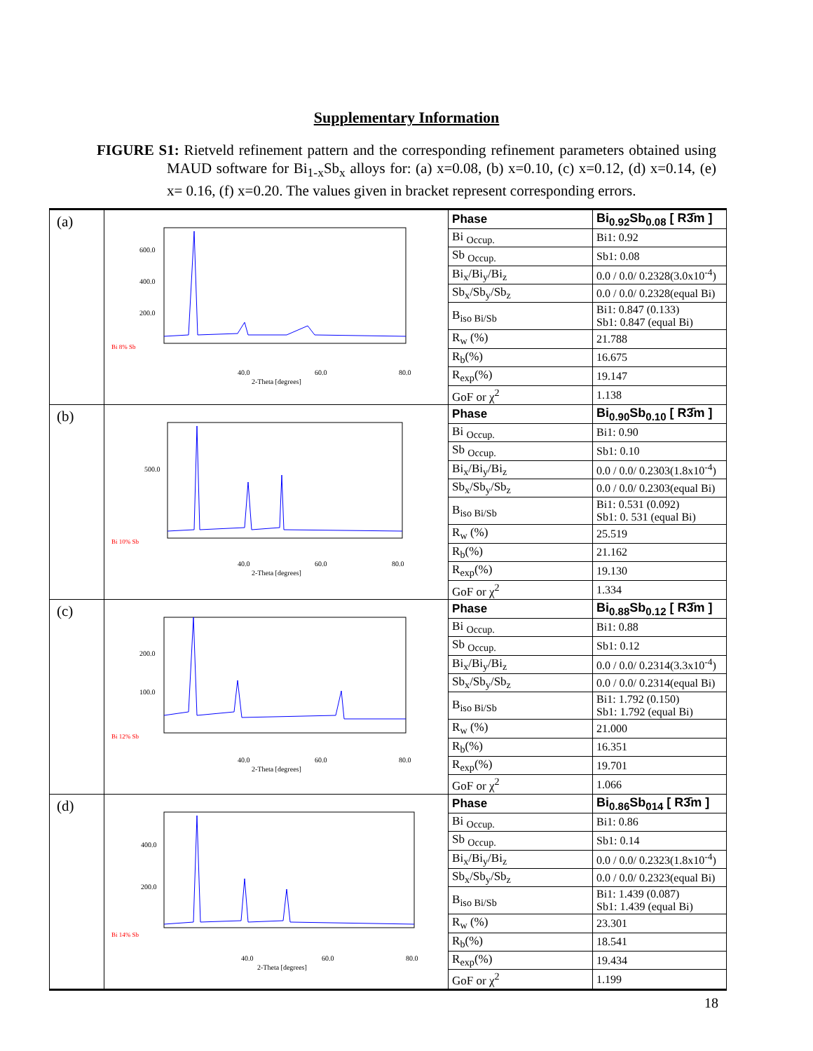Supplementary Information
FIGURE S1: Rietveld refinement pattern and the corresponding refinement parameters obtained using MAUD software for Bi<sub>1-x</sub>Sb<sub>x</sub> alloys for: (a) x=0.08, (b) x=0.10, (c) x=0.12, (d) x=0.14, (e) x= 0.16, (f) x=0.20. The values given in bracket represent corresponding errors.
| (a) | 600.0 400.0 200.0 Bi 8% Sb 40.0 60.0 80.0 2-Theta [degrees] | / Phase / Bi<sub>0.92</sub>Sb<sub>0.08</sub> [ R3̄m ] / / Bi <sub>Occup.</sub> / Bi1: 0.92 / / Sb <sub>Occup.</sub> / Sb1: 0.08 / / Bi<sub>x</sub>/Bi<sub>y</sub>/Bi<sub>z</sub> / 0.0 / 0.0/ 0.2328(3.0x10<sup>-4</sup>) / / Sb<sub>x</sub>/Sb<sub>y</sub>/Sb<sub>z</sub> / 0.0 / 0.0/ 0.2328(equal Bi) / / B<sub>iso Bi/Sb</sub> / Bi1: 0.847 (0.133) Sb1: 0.847 (equal Bi) / / R<sub>w</sub> (%) / 21.788 / / R<sub>b</sub>(%) / 16.675 / / R<sub>exp</sub>(%) / 19.147 / / GoF or χ<sup>2</sup> / 1.138 / |
| (b) | 500.0 Bi 10% Sb 40.0 60.0 80.0 2-Theta [degrees] | / Phase / Bi<sub>0.90</sub>Sb<sub>0.10</sub> [ R3̄m ] / / Bi <sub>Occup.</sub> / Bi1: 0.90 / / Sb <sub>Occup.</sub> / Sb1: 0.10 / / Bi<sub>x</sub>/Bi<sub>y</sub>/Bi<sub>z</sub> / 0.0 / 0.0/ 0.2303(1.8x10<sup>-4</sup>) / / Sb<sub>x</sub>/Sb<sub>y</sub>/Sb<sub>z</sub> / 0.0 / 0.0/ 0.2303(equal Bi) / / B<sub>iso Bi/Sb</sub> / Bi1: 0.531 (0.092) Sb1: 0. 531 (equal Bi) / / R<sub>w</sub> (%) / 25.519 / / R<sub>b</sub>(%) / 21.162 / / R<sub>exp</sub>(%) / 19.130 / / GoF or χ<sup>2</sup> / 1.334 / |
| (c) | 200.0 100.0 Bi 12% Sb 40.0 60.0 80.0 2-Theta [degrees] | / Phase / Bi<sub>0.88</sub>Sb<sub>0.12</sub> [ R3̄m ] / / Bi <sub>Occup.</sub> / Bi1: 0.88 / / Sb <sub>Occup.</sub> / Sb1: 0.12 / / Bi<sub>x</sub>/Bi<sub>y</sub>/Bi<sub>z</sub> / 0.0 / 0.0/ 0.2314(3.3x10<sup>-4</sup>) / / Sb<sub>x</sub>/Sb<sub>y</sub>/Sb<sub>z</sub> / 0.0 / 0.0/ 0.2314(equal Bi) / / B<sub>iso Bi/Sb</sub> / Bi1: 1.792 (0.150) Sb1: 1.792 (equal Bi) / / R<sub>w</sub> (%) / 21.000 / / R<sub>b</sub>(%) / 16.351 / / R<sub>exp</sub>(%) / 19.701 / / GoF or χ<sup>2</sup> / 1.066 / |
| (d) | 400.0 200.0 Bi 14% Sb 40.0 60.0 80.0 2-Theta [degrees] | / Phase / Bi<sub>0.86</sub>Sb<sub>014</sub> [ R3̄m ] / / Bi <sub>Occup.</sub> / Bi1: 0.86 / / Sb <sub>Occup.</sub> / Sb1: 0.14 / / Bi<sub>x</sub>/Bi<sub>y</sub>/Bi<sub>z</sub> / 0.0 / 0.0/ 0.2323(1.8x10<sup>-4</sup>) / / Sb<sub>x</sub>/Sb<sub>y</sub>/Sb<sub>z</sub> / 0.0 / 0.0/ 0.2323(equal Bi) / / B<sub>iso Bi/Sb</sub> / Bi1: 1.439 (0.087) Sb1: 1.439 (equal Bi) / / R<sub>w</sub> (%) / 23.301 / / R<sub>b</sub>(%) / 18.541 / / R<sub>exp</sub>(%) / 19.434 / / GoF or χ<sup>2</sup> / 1.199 / |
18